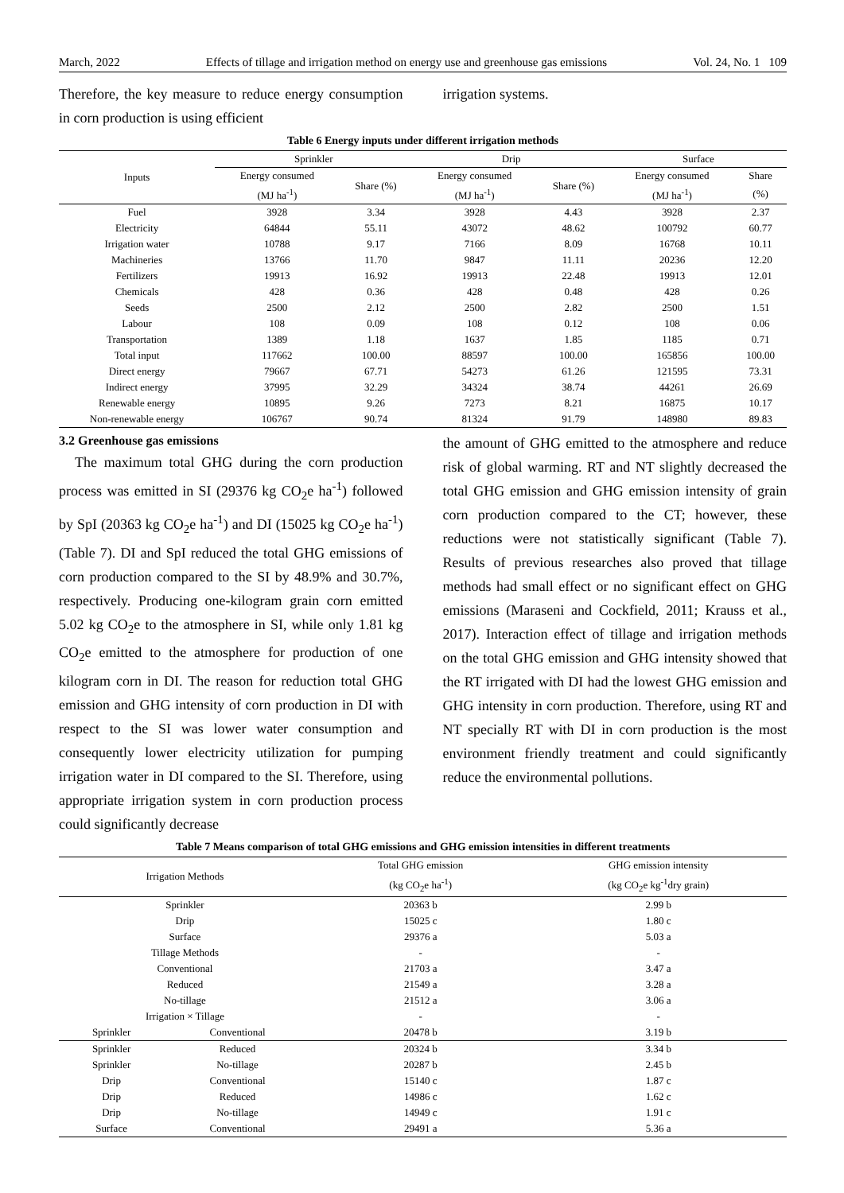March, 2022 Effects of tillage and irrigation method on energy use and greenhouse gas emissions Vol. 24, No. 1 109
Therefore, the key measure to reduce energy consumption in corn production is using efficient
irrigation systems.
Table 6 Energy inputs under different irrigation methods
| Inputs | Sprinkler | | Drip | | Surface | |
| --- | --- | --- | --- | --- | --- | --- |
| | Energy consumed | Share (%) | Energy consumed | Share (%) | Energy consumed | Share |
| | (MJ ha<sup>-1</sup>) | | (MJ ha<sup>-1</sup>) | | (MJ ha<sup>-1</sup>) | (%) |
| Fuel | 3928 | 3.34 | 3928 | 4.43 | 3928 | 2.37 |
| Electricity | 64844 | 55.11 | 43072 | 48.62 | 100792 | 60.77 |
| Irrigation water | 10788 | 9.17 | 7166 | 8.09 | 16768 | 10.11 |
| Machineries | 13766 | 11.70 | 9847 | 11.11 | 20236 | 12.20 |
| Fertilizers | 19913 | 16.92 | 19913 | 22.48 | 19913 | 12.01 |
| Chemicals | 428 | 0.36 | 428 | 0.48 | 428 | 0.26 |
| Seeds | 2500 | 2.12 | 2500 | 2.82 | 2500 | 1.51 |
| Labour | 108 | 0.09 | 108 | 0.12 | 108 | 0.06 |
| Transportation | 1389 | 1.18 | 1637 | 1.85 | 1185 | 0.71 |
| Total input | 117662 | 100.00 | 88597 | 100.00 | 165856 | 100.00 |
| Direct energy | 79667 | 67.71 | 54273 | 61.26 | 121595 | 73.31 |
| Indirect energy | 37995 | 32.29 | 34324 | 38.74 | 44261 | 26.69 |
| Renewable energy | 10895 | 9.26 | 7273 | 8.21 | 16875 | 10.17 |
| Non-renewable energy | 106767 | 90.74 | 81324 | 91.79 | 148980 | 89.83 |
3.2 Greenhouse gas emissions
The maximum total GHG during the corn production process was emitted in SI (29376 kg CO<sub>2</sub>e ha<sup>-1</sup>) followed by SpI (20363 kg CO<sub>2</sub>e ha<sup>-1</sup>) and DI (15025 kg CO<sub>2</sub>e ha<sup>-1</sup>) (Table 7). DI and SpI reduced the total GHG emissions of corn production compared to the SI by 48.9% and 30.7%, respectively. Producing one-kilogram grain corn emitted 5.02 kg CO<sub>2</sub>e to the atmosphere in SI, while only 1.81 kg CO<sub>2</sub>e emitted to the atmosphere for production of one kilogram corn in DI. The reason for reduction total GHG emission and GHG intensity of corn production in DI with respect to the SI was lower water consumption and consequently lower electricity utilization for pumping irrigation water in DI compared to the SI. Therefore, using appropriate irrigation system in corn production process could significantly decrease
the amount of GHG emitted to the atmosphere and reduce risk of global warming. RT and NT slightly decreased the total GHG emission and GHG emission intensity of grain corn production compared to the CT; however, these reductions were not statistically significant (Table 7). Results of previous researches also proved that tillage methods had small effect or no significant effect on GHG emissions (Maraseni and Cockfield, 2011; Krauss et al., 2017). Interaction effect of tillage and irrigation methods on the total GHG emission and GHG intensity showed that the RT irrigated with DI had the lowest GHG emission and GHG intensity in corn production. Therefore, using RT and NT specially RT with DI in corn production is the most environment friendly treatment and could significantly reduce the environmental pollutions.
Table 7 Means comparison of total GHG emissions and GHG emission intensities in different treatments
| Irrigation Methods | | Total GHG emission | GHG emission intensity |
| --- | --- | --- | --- |
| | | (kg CO<sub>2</sub>e ha<sup>-1</sup>) | (kg CO<sub>2</sub>e kg<sup>-1</sup>dry grain) |
| Sprinkler | | 20363 b | 2.99 b |
| Drip | | 15025 c | 1.80 c |
| Surface | | 29376 a | 5.03 a |
| Tillage Methods | | - | - |
| Conventional | | 21703 a | 3.47 a |
| Reduced | | 21549 a | 3.28 a |
| No-tillage | | 21512 a | 3.06 a |
| Irrigation × Tillage | | - | - |
| Sprinkler | Conventional | 20478 b | 3.19 b |
| Sprinkler | Reduced | 20324 b | 3.34 b |
| Sprinkler | No-tillage | 20287 b | 2.45 b |
| Drip | Conventional | 15140 c | 1.87 c |
| Drip | Reduced | 14986 c | 1.62 c |
| Drip | No-tillage | 14949 c | 1.91 c |
| Surface | Conventional | 29491 a | 5.36 a |